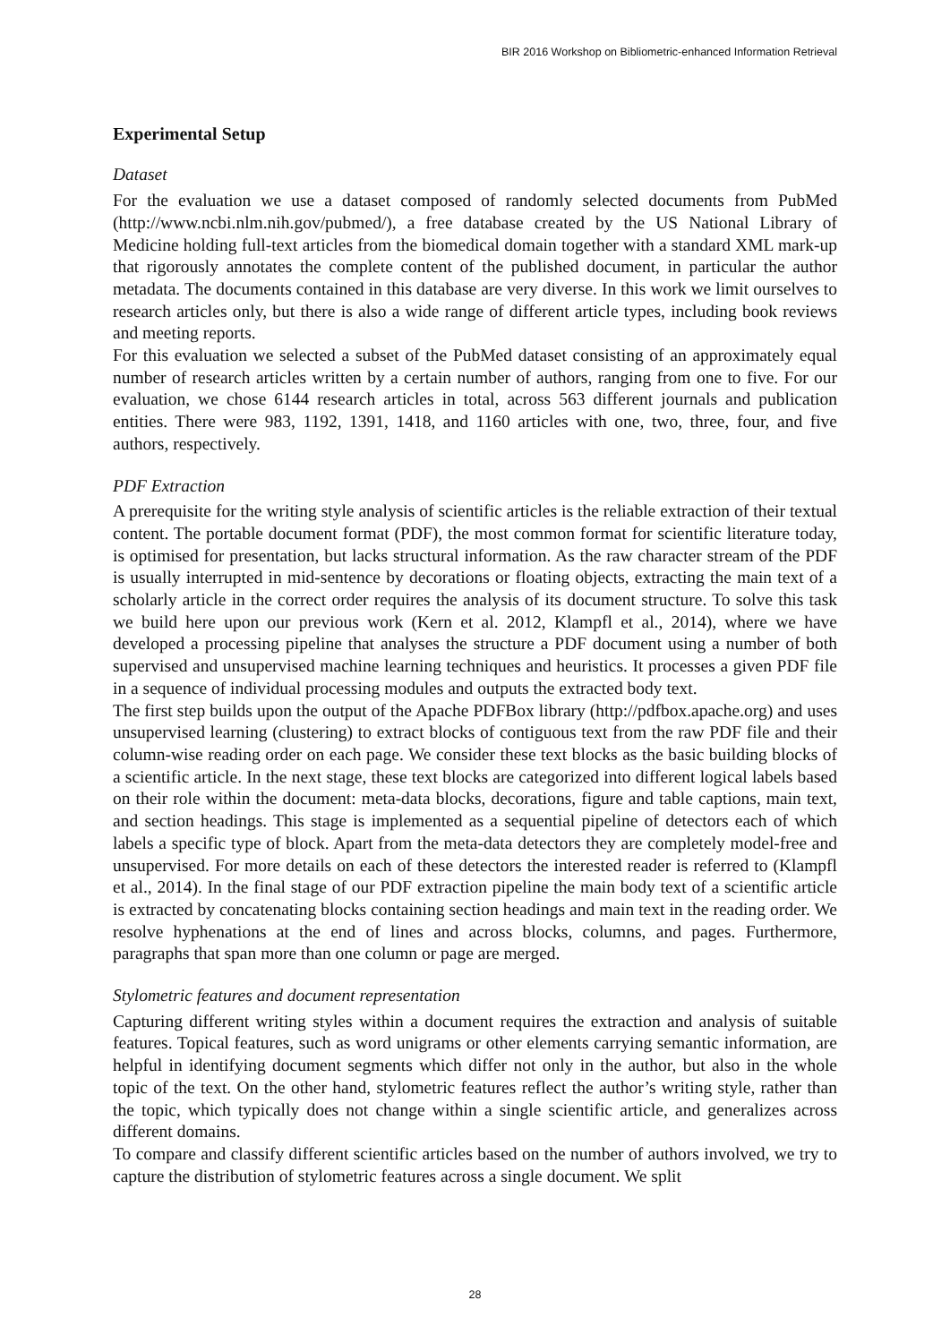BIR 2016 Workshop on Bibliometric-enhanced Information Retrieval
Experimental Setup
Dataset
For the evaluation we use a dataset composed of randomly selected documents from PubMed (http://www.ncbi.nlm.nih.gov/pubmed/), a free database created by the US National Library of Medicine holding full-text articles from the biomedical domain together with a standard XML mark-up that rigorously annotates the complete content of the published document, in particular the author metadata. The documents contained in this database are very diverse. In this work we limit ourselves to research articles only, but there is also a wide range of different article types, including book reviews and meeting reports.
For this evaluation we selected a subset of the PubMed dataset consisting of an approximately equal number of research articles written by a certain number of authors, ranging from one to five. For our evaluation, we chose 6144 research articles in total, across 563 different journals and publication entities. There were 983, 1192, 1391, 1418, and 1160 articles with one, two, three, four, and five authors, respectively.
PDF Extraction
A prerequisite for the writing style analysis of scientific articles is the reliable extraction of their textual content. The portable document format (PDF), the most common format for scientific literature today, is optimised for presentation, but lacks structural information. As the raw character stream of the PDF is usually interrupted in mid-sentence by decorations or floating objects, extracting the main text of a scholarly article in the correct order requires the analysis of its document structure. To solve this task we build here upon our previous work (Kern et al. 2012, Klampfl et al., 2014), where we have developed a processing pipeline that analyses the structure a PDF document using a number of both supervised and unsupervised machine learning techniques and heuristics. It processes a given PDF file in a sequence of individual processing modules and outputs the extracted body text.
The first step builds upon the output of the Apache PDFBox library (http://pdfbox.apache.org) and uses unsupervised learning (clustering) to extract blocks of contiguous text from the raw PDF file and their column-wise reading order on each page. We consider these text blocks as the basic building blocks of a scientific article. In the next stage, these text blocks are categorized into different logical labels based on their role within the document: meta-data blocks, decorations, figure and table captions, main text, and section headings. This stage is implemented as a sequential pipeline of detectors each of which labels a specific type of block. Apart from the meta-data detectors they are completely model-free and unsupervised. For more details on each of these detectors the interested reader is referred to (Klampfl et al., 2014). In the final stage of our PDF extraction pipeline the main body text of a scientific article is extracted by concatenating blocks containing section headings and main text in the reading order. We resolve hyphenations at the end of lines and across blocks, columns, and pages. Furthermore, paragraphs that span more than one column or page are merged.
Stylometric features and document representation
Capturing different writing styles within a document requires the extraction and analysis of suitable features. Topical features, such as word unigrams or other elements carrying semantic information, are helpful in identifying document segments which differ not only in the author, but also in the whole topic of the text. On the other hand, stylometric features reflect the author’s writing style, rather than the topic, which typically does not change within a single scientific article, and generalizes across different domains.
To compare and classify different scientific articles based on the number of authors involved, we try to capture the distribution of stylometric features across a single document. We split
28